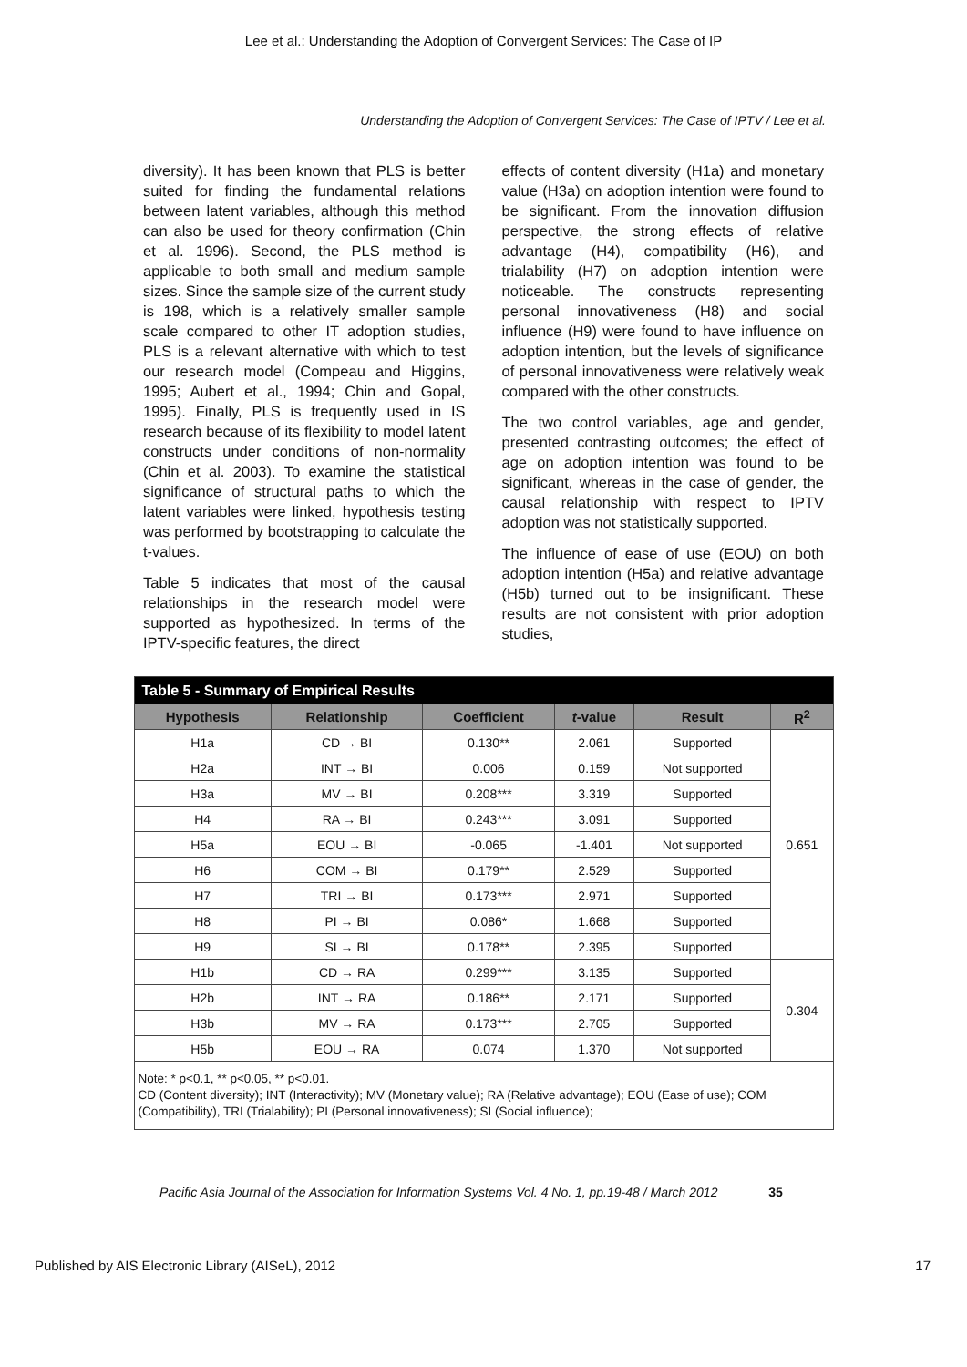Lee et al.: Understanding the Adoption of Convergent Services: The Case of IP
Understanding the Adoption of Convergent Services: The Case of IPTV / Lee et al.
diversity). It has been known that PLS is better suited for finding the fundamental relations between latent variables, although this method can also be used for theory confirmation (Chin et al. 1996). Second, the PLS method is applicable to both small and medium sample sizes. Since the sample size of the current study is 198, which is a relatively smaller sample scale compared to other IT adoption studies, PLS is a relevant alternative with which to test our research model (Compeau and Higgins, 1995; Aubert et al., 1994; Chin and Gopal, 1995). Finally, PLS is frequently used in IS research because of its flexibility to model latent constructs under conditions of non-normality (Chin et al. 2003). To examine the statistical significance of structural paths to which the latent variables were linked, hypothesis testing was performed by bootstrapping to calculate the t-values.
Table 5 indicates that most of the causal relationships in the research model were supported as hypothesized. In terms of the IPTV-specific features, the direct
effects of content diversity (H1a) and monetary value (H3a) on adoption intention were found to be significant. From the innovation diffusion perspective, the strong effects of relative advantage (H4), compatibility (H6), and trialability (H7) on adoption intention were noticeable. The constructs representing personal innovativeness (H8) and social influence (H9) were found to have influence on adoption intention, but the levels of significance of personal innovativeness were relatively weak compared with the other constructs.
The two control variables, age and gender, presented contrasting outcomes; the effect of age on adoption intention was found to be significant, whereas in the case of gender, the causal relationship with respect to IPTV adoption was not statistically supported.
The influence of ease of use (EOU) on both adoption intention (H5a) and relative advantage (H5b) turned out to be insignificant. These results are not consistent with prior adoption studies,
| Table 5 - Summary of Empirical Results | | | | | |
| Hypothesis | Relationship | Coefficient | t -value | Result | R<sup>2</sup> |
| H1a | CD → BI | 0.130** | 2.061 | Supported | 0.651 |
| H2a | INT → BI | 0.006 | 0.159 | Not supported | |
| H3a | MV → BI | 0.208*** | 3.319 | Supported | |
| H4 | RA → BI | 0.243*** | 3.091 | Supported | |
| H5a | EOU → BI | -0.065 | -1.401 | Not supported | |
| H6 | COM → BI | 0.179** | 2.529 | Supported | |
| H7 | TRI → BI | 0.173*** | 2.971 | Supported | |
| H8 | PI → BI | 0.086* | 1.668 | Supported | |
| H9 | SI → BI | 0.178** | 2.395 | Supported | |
| H1b | CD → RA | 0.299*** | 3.135 | Supported | 0.304 |
| H2b | INT → RA | 0.186** | 2.171 | Supported | |
| H3b | MV → RA | 0.173*** | 2.705 | Supported | |
| H5b | EOU → RA | 0.074 | 1.370 | Not supported | |
| Note: * p<0.1, ** p<0.05, ** p<0.01. CD (Content diversity); INT (Interactivity); MV (Monetary value); RA (Relative advantage); EOU (Ease of use); COM (Compatibility), TRI (Trialability); PI (Personal innovativeness); SI (Social influence); | | | | | |
Pacific Asia Journal of the Association for Information Systems Vol. 4 No. 1, pp.19-48 / March 2012 35
Published by AIS Electronic Library (AISeL), 2012 17